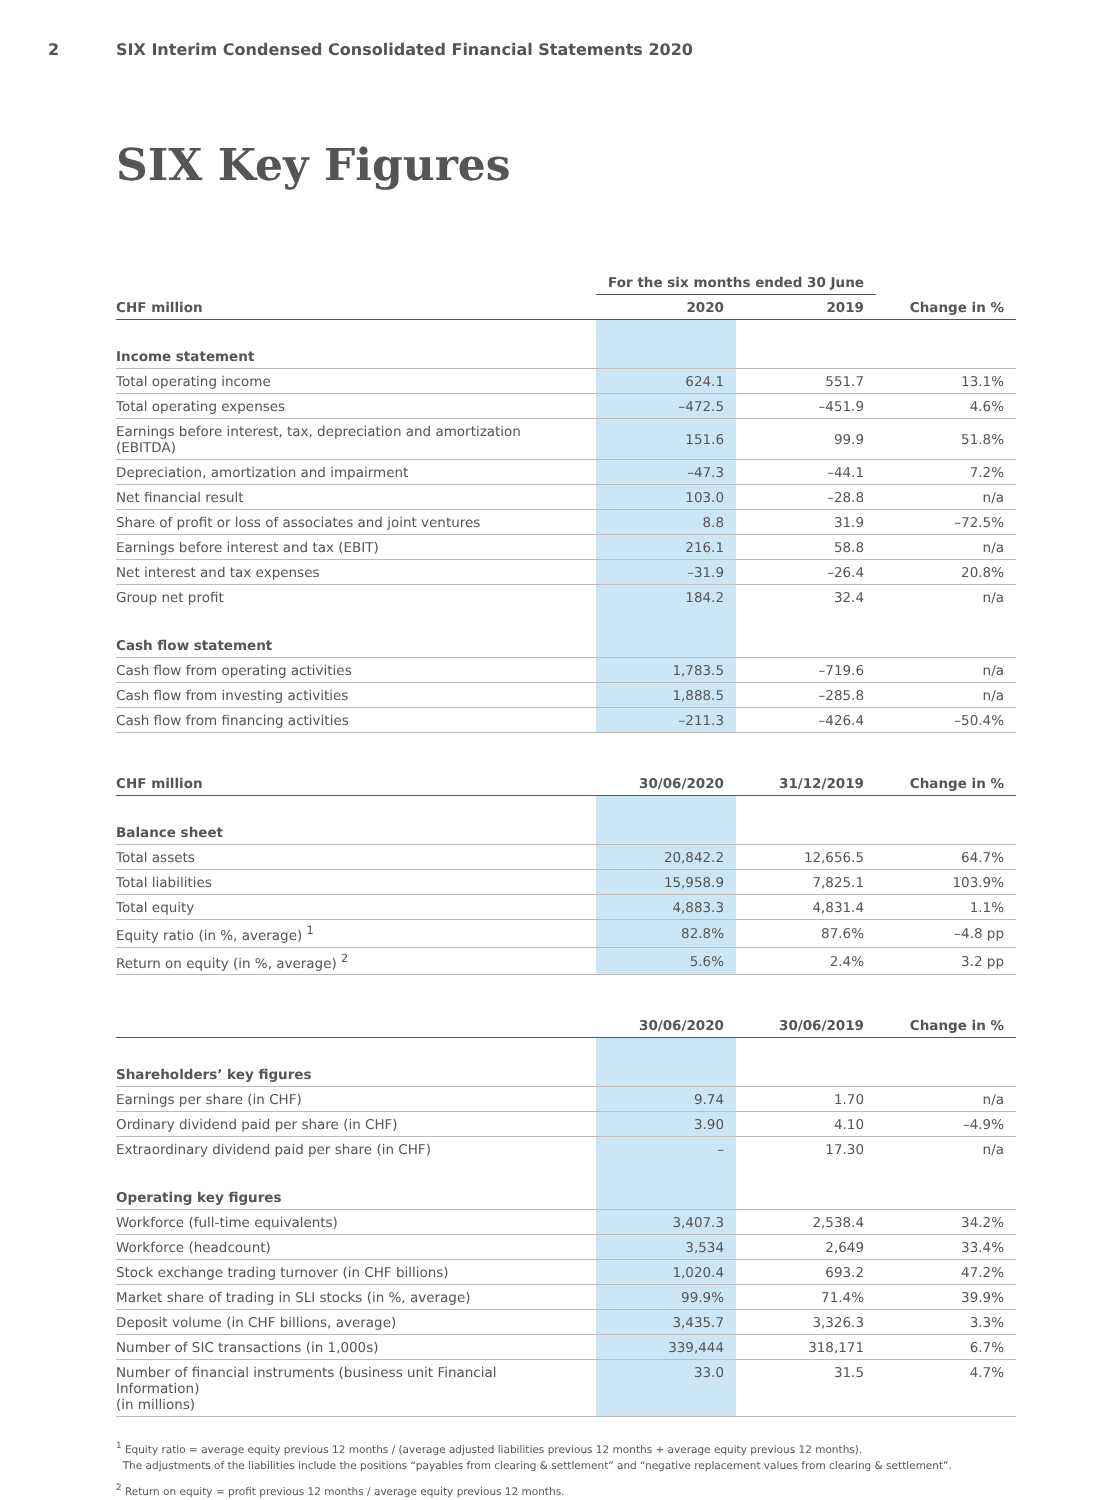2 SIX Interim Condensed Consolidated Financial Statements 2020
SIX Key Figures
| | For the six months ended 30 June | | |
| CHF million | 2020 | 2019 | Change in % |
| Income statement | | | |
| Total operating income | 624.1 | 551.7 | 13.1% |
| Total operating expenses | –472.5 | –451.9 | 4.6% |
| Earnings before interest, tax, depreciation and amortization (EBITDA) | 151.6 | 99.9 | 51.8% |
| Depreciation, amortization and impairment | –47.3 | –44.1 | 7.2% |
| Net financial result | 103.0 | –28.8 | n/a |
| Share of profit or loss of associates and joint ventures | 8.8 | 31.9 | –72.5% |
| Earnings before interest and tax (EBIT) | 216.1 | 58.8 | n/a |
| Net interest and tax expenses | –31.9 | –26.4 | 20.8% |
| Group net profit | 184.2 | 32.4 | n/a |
| Cash flow statement | | | |
| Cash flow from operating activities | 1,783.5 | –719.6 | n/a |
| Cash flow from investing activities | 1,888.5 | –285.8 | n/a |
| Cash flow from financing activities | –211.3 | –426.4 | –50.4% |
| CHF million | 30/06/2020 | 31/12/2019 | Change in % |
| Balance sheet | | | |
| Total assets | 20,842.2 | 12,656.5 | 64.7% |
| Total liabilities | 15,958.9 | 7,825.1 | 103.9% |
| Total equity | 4,883.3 | 4,831.4 | 1.1% |
| Equity ratio (in %, average) <sup>1</sup> | 82.8% | 87.6% | –4.8 pp |
| Return on equity (in %, average) <sup>2</sup> | 5.6% | 2.4% | 3.2 pp |
| | 30/06/2020 | 30/06/2019 | Change in % |
| Shareholders’ key figures | | | |
| Earnings per share (in CHF) | 9.74 | 1.70 | n/a |
| Ordinary dividend paid per share (in CHF) | 3.90 | 4.10 | –4.9% |
| Extraordinary dividend paid per share (in CHF) | – | 17.30 | n/a |
| Operating key figures | | | |
| Workforce (full-time equivalents) | 3,407.3 | 2,538.4 | 34.2% |
| Workforce (headcount) | 3,534 | 2,649 | 33.4% |
| Stock exchange trading turnover (in CHF billions) | 1,020.4 | 693.2 | 47.2% |
| Market share of trading in SLI stocks (in %, average) | 99.9% | 71.4% | 39.9% |
| Deposit volume (in CHF billions, average) | 3,435.7 | 3,326.3 | 3.3% |
| Number of SIC transactions (in 1,000s) | 339,444 | 318,171 | 6.7% |
| Number of financial instruments (business unit Financial Information) (in millions) | 33.0 | 31.5 | 4.7% |
<sup>1</sup> Equity ratio = average equity previous 12 months / (average adjusted liabilities previous 12 months + average equity previous 12 months).
The adjustments of the liabilities include the positions “payables from clearing & settlement” and “negative replacement values from clearing & settlement”.
<sup>2</sup> Return on equity = profit previous 12 months / average equity previous 12 months.